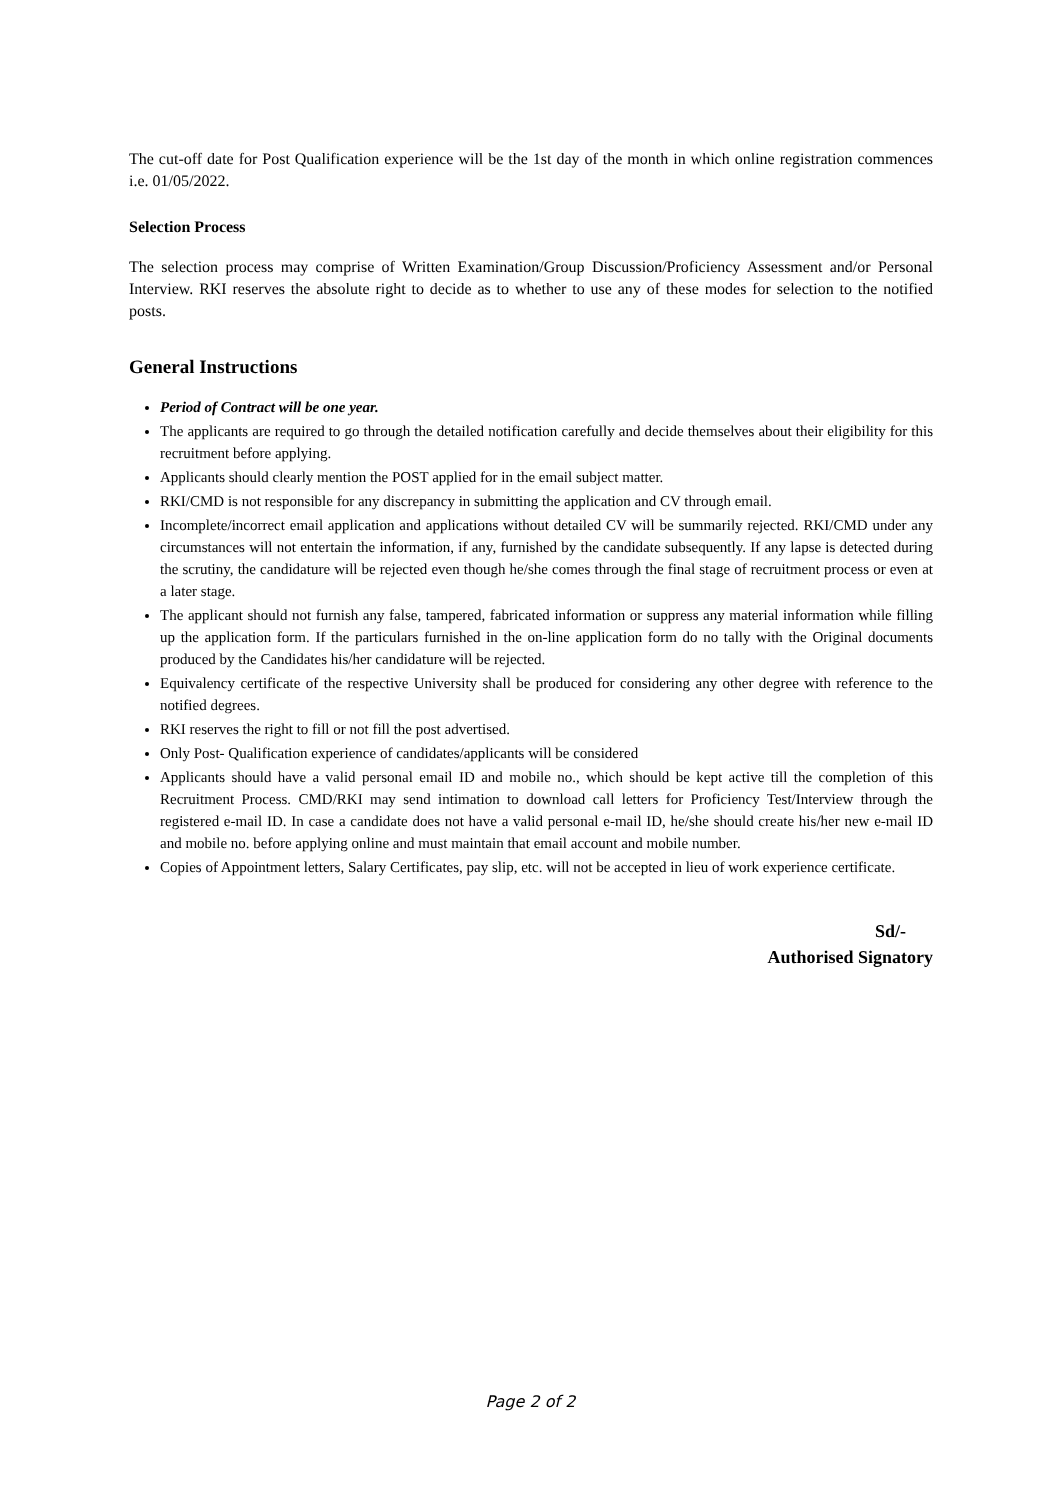The cut-off date for Post Qualification experience will be the 1st day of the month in which online registration commences i.e. 01/05/2022.
Selection Process
The selection process may comprise of Written Examination/Group Discussion/Proficiency Assessment and/or Personal Interview. RKI reserves the absolute right to decide as to whether to use any of these modes for selection to the notified posts.
General Instructions
Period of Contract will be one year.
The applicants are required to go through the detailed notification carefully and decide themselves about their eligibility for this recruitment before applying.
Applicants should clearly mention the POST applied for in the email subject matter.
RKI/CMD is not responsible for any discrepancy in submitting the application and CV through email.
Incomplete/incorrect email application and applications without detailed CV will be summarily rejected. RKI/CMD under any circumstances will not entertain the information, if any, furnished by the candidate subsequently. If any lapse is detected during the scrutiny, the candidature will be rejected even though he/she comes through the final stage of recruitment process or even at a later stage.
The applicant should not furnish any false, tampered, fabricated information or suppress any material information while filling up the application form. If the particulars furnished in the on-line application form do no tally with the Original documents produced by the Candidates his/her candidature will be rejected.
Equivalency certificate of the respective University shall be produced for considering any other degree with reference to the notified degrees.
RKI reserves the right to fill or not fill the post advertised.
Only Post- Qualification experience of candidates/applicants will be considered
Applicants should have a valid personal email ID and mobile no., which should be kept active till the completion of this Recruitment Process. CMD/RKI may send intimation to download call letters for Proficiency Test/Interview through the registered e-mail ID. In case a candidate does not have a valid personal e-mail ID, he/she should create his/her new e-mail ID and mobile no. before applying online and must maintain that email account and mobile number.
Copies of Appointment letters, Salary Certificates, pay slip, etc. will not be accepted in lieu of work experience certificate.
Sd/-
Authorised Signatory
Page 2 of 2